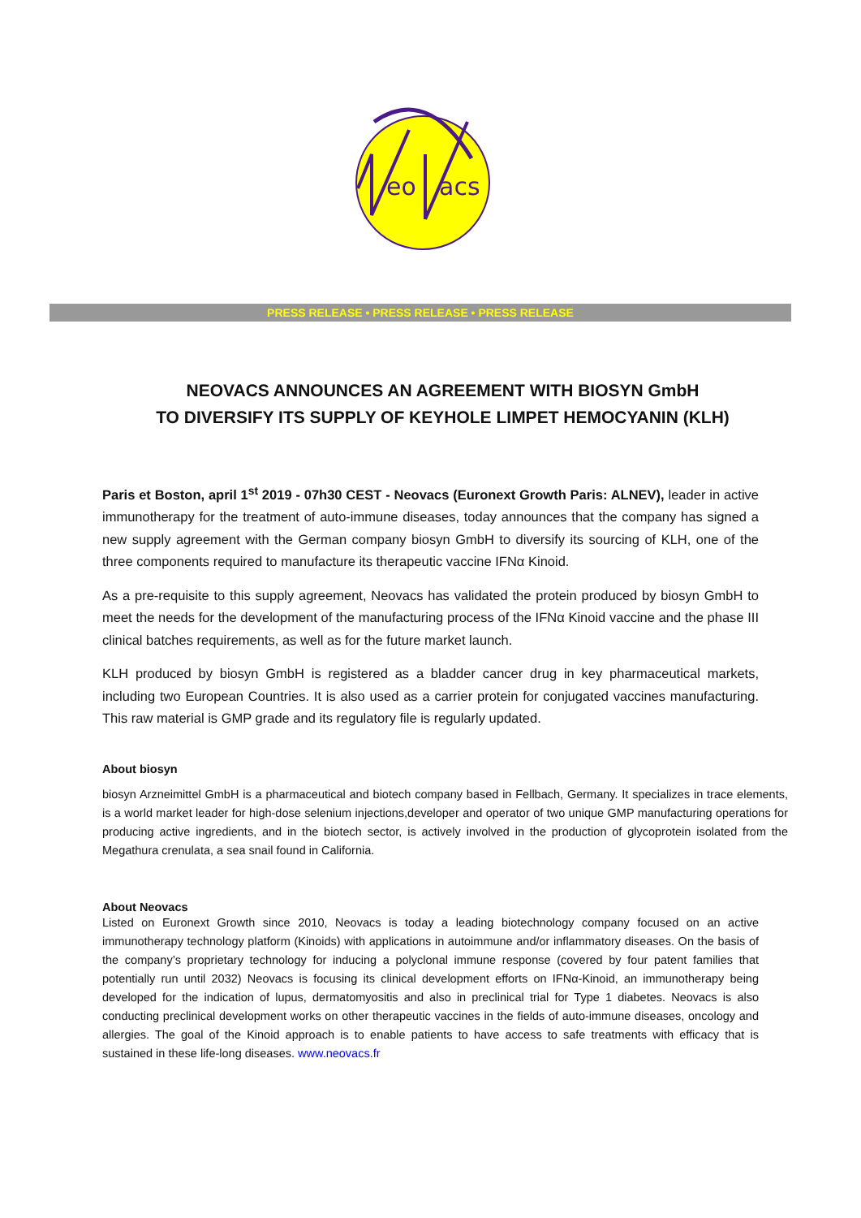eo
acs
PRESS RELEASE • PRESS RELEASE • PRESS RELEASE
NEOVACS ANNOUNCES AN AGREEMENT WITH BIOSYN GmbH
TO DIVERSIFY ITS SUPPLY OF KEYHOLE LIMPET HEMOCYANIN (KLH)
Paris et Boston, april 1<sup>st</sup> 2019 - 07h30 CEST - Neovacs (Euronext Growth Paris: ALNEV), leader in active immunotherapy for the treatment of auto-immune diseases, today announces that the company has signed a new supply agreement with the German company biosyn GmbH to diversify its sourcing of KLH, one of the three components required to manufacture its therapeutic vaccine IFNα Kinoid.
As a pre-requisite to this supply agreement, Neovacs has validated the protein produced by biosyn GmbH to meet the needs for the development of the manufacturing process of the IFNα Kinoid vaccine and the phase III clinical batches requirements, as well as for the future market launch.
KLH produced by biosyn GmbH is registered as a bladder cancer drug in key pharmaceutical markets, including two European Countries. It is also used as a carrier protein for conjugated vaccines manufacturing. This raw material is GMP grade and its regulatory file is regularly updated.
About biosyn
biosyn Arzneimittel GmbH is a pharmaceutical and biotech company based in Fellbach, Germany. It specializes in trace elements, is a world market leader for high-dose selenium injections,developer and operator of two unique GMP manufacturing operations for producing active ingredients, and in the biotech sector, is actively involved in the production of glycoprotein isolated from the Megathura crenulata, a sea snail found in California.
About Neovacs
Listed on Euronext Growth since 2010, Neovacs is today a leading biotechnology company focused on an active immunotherapy technology platform (Kinoids) with applications in autoimmune and/or inflammatory diseases. On the basis of the company’s proprietary technology for inducing a polyclonal immune response (covered by four patent families that potentially run until 2032) Neovacs is focusing its clinical development efforts on IFNα-Kinoid, an immunotherapy being developed for the indication of lupus, dermatomyositis and also in preclinical trial for Type 1 diabetes. Neovacs is also conducting preclinical development works on other therapeutic vaccines in the fields of auto-immune diseases, oncology and allergies. The goal of the Kinoid approach is to enable patients to have access to safe treatments with efficacy that is sustained in these life-long diseases. www.neovacs.fr